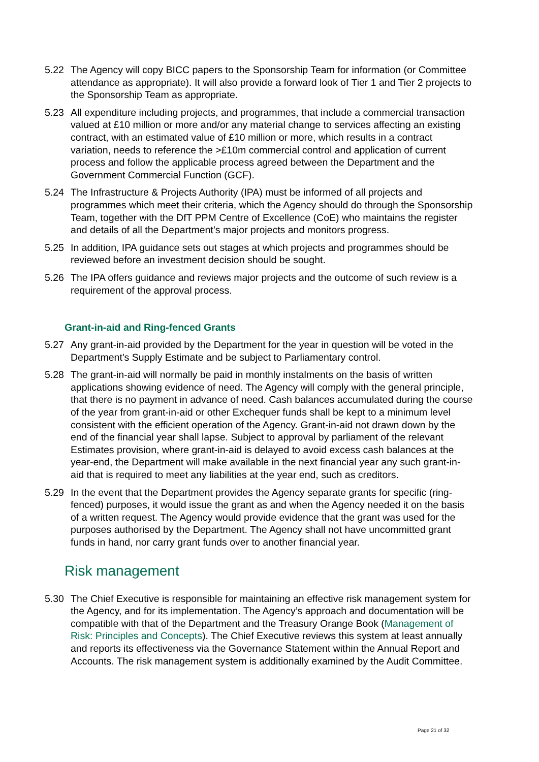5.22 The Agency will copy BICC papers to the Sponsorship Team for information (or Committee attendance as appropriate). It will also provide a forward look of Tier 1 and Tier 2 projects to the Sponsorship Team as appropriate.
5.23 All expenditure including projects, and programmes, that include a commercial transaction valued at £10 million or more and/or any material change to services affecting an existing contract, with an estimated value of £10 million or more, which results in a contract variation, needs to reference the >£10m commercial control and application of current process and follow the applicable process agreed between the Department and the Government Commercial Function (GCF).
5.24 The Infrastructure & Projects Authority (IPA) must be informed of all projects and programmes which meet their criteria, which the Agency should do through the Sponsorship Team, together with the DfT PPM Centre of Excellence (CoE) who maintains the register and details of all the Department’s major projects and monitors progress.
5.25 In addition, IPA guidance sets out stages at which projects and programmes should be reviewed before an investment decision should be sought.
5.26 The IPA offers guidance and reviews major projects and the outcome of such review is a requirement of the approval process.
Grant-in-aid and Ring-fenced Grants
5.27 Any grant-in-aid provided by the Department for the year in question will be voted in the Department's Supply Estimate and be subject to Parliamentary control.
5.28 The grant-in-aid will normally be paid in monthly instalments on the basis of written applications showing evidence of need. The Agency will comply with the general principle, that there is no payment in advance of need. Cash balances accumulated during the course of the year from grant-in-aid or other Exchequer funds shall be kept to a minimum level consistent with the efficient operation of the Agency. Grant-in-aid not drawn down by the end of the financial year shall lapse. Subject to approval by parliament of the relevant Estimates provision, where grant-in-aid is delayed to avoid excess cash balances at the year-end, the Department will make available in the next financial year any such grant-in-aid that is required to meet any liabilities at the year end, such as creditors.
5.29 In the event that the Department provides the Agency separate grants for specific (ring-fenced) purposes, it would issue the grant as and when the Agency needed it on the basis of a written request. The Agency would provide evidence that the grant was used for the purposes authorised by the Department. The Agency shall not have uncommitted grant funds in hand, nor carry grant funds over to another financial year.
Risk management
5.30 The Chief Executive is responsible for maintaining an effective risk management system for the Agency, and for its implementation. The Agency’s approach and documentation will be compatible with that of the Department and the Treasury Orange Book (Management of Risk: Principles and Concepts). The Chief Executive reviews this system at least annually and reports its effectiveness via the Governance Statement within the Annual Report and Accounts. The risk management system is additionally examined by the Audit Committee.
Page 21 of 32